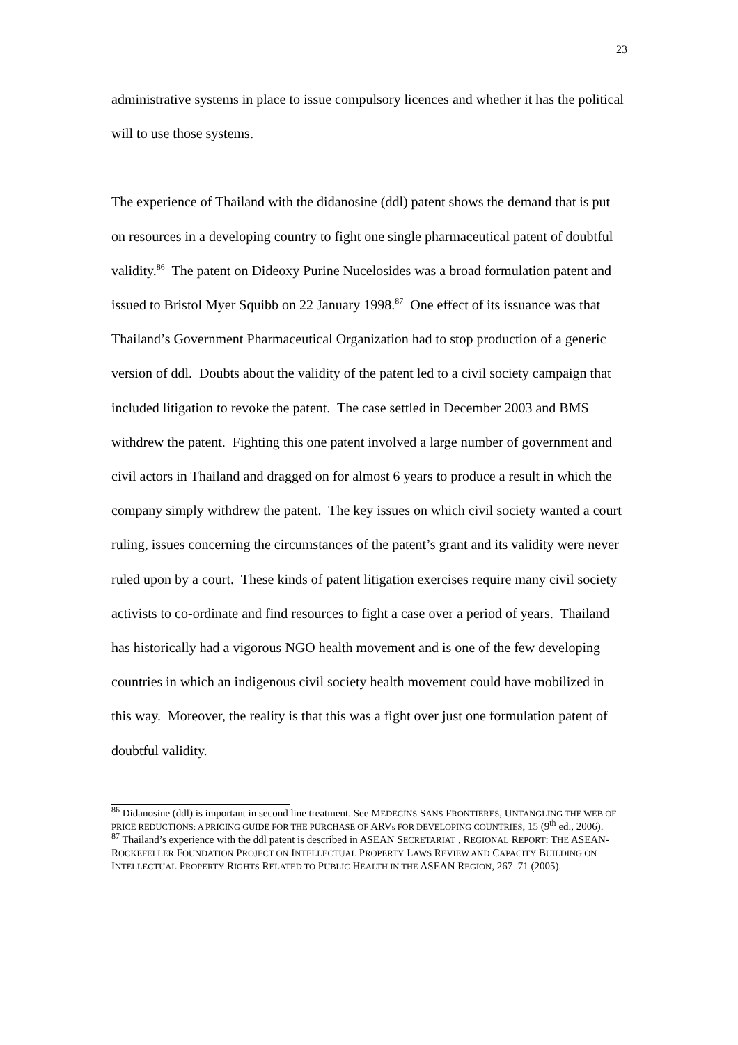23
administrative systems in place to issue compulsory licences and whether it has the political will to use those systems.
The experience of Thailand with the didanosine (ddl) patent shows the demand that is put on resources in a developing country to fight one single pharmaceutical patent of doubtful validity.<sup>86</sup> The patent on Dideoxy Purine Nucelosides was a broad formulation patent and issued to Bristol Myer Squibb on 22 January 1998.<sup>87</sup> One effect of its issuance was that Thailand’s Government Pharmaceutical Organization had to stop production of a generic version of ddl. Doubts about the validity of the patent led to a civil society campaign that included litigation to revoke the patent. The case settled in December 2003 and BMS withdrew the patent. Fighting this one patent involved a large number of government and civil actors in Thailand and dragged on for almost 6 years to produce a result in which the company simply withdrew the patent. The key issues on which civil society wanted a court ruling, issues concerning the circumstances of the patent’s grant and its validity were never ruled upon by a court. These kinds of patent litigation exercises require many civil society activists to co-ordinate and find resources to fight a case over a period of years. Thailand has historically had a vigorous NGO health movement and is one of the few developing countries in which an indigenous civil society health movement could have mobilized in this way. Moreover, the reality is that this was a fight over just one formulation patent of doubtful validity.
<sup>86</sup> Didanosine (ddl) is important in second line treatment. See MEDECINS SANS FRONTIERES, UNTANGLING THE WEB OF PRICE REDUCTIONS: A PRICING GUIDE FOR THE PURCHASE OF ARVs FOR DEVELOPING COUNTRIES, 15 (9<sup>th</sup> ed., 2006).
<sup>87</sup> Thailand’s experience with the ddl patent is described in ASEAN SECRETARIAT , REGIONAL REPORT: THE ASEAN-ROCKEFELLER FOUNDATION PROJECT ON INTELLECTUAL PROPERTY LAWS REVIEW AND CAPACITY BUILDING ON INTELLECTUAL PROPERTY RIGHTS RELATED TO PUBLIC HEALTH IN THE ASEAN REGION, 267–71 (2005).